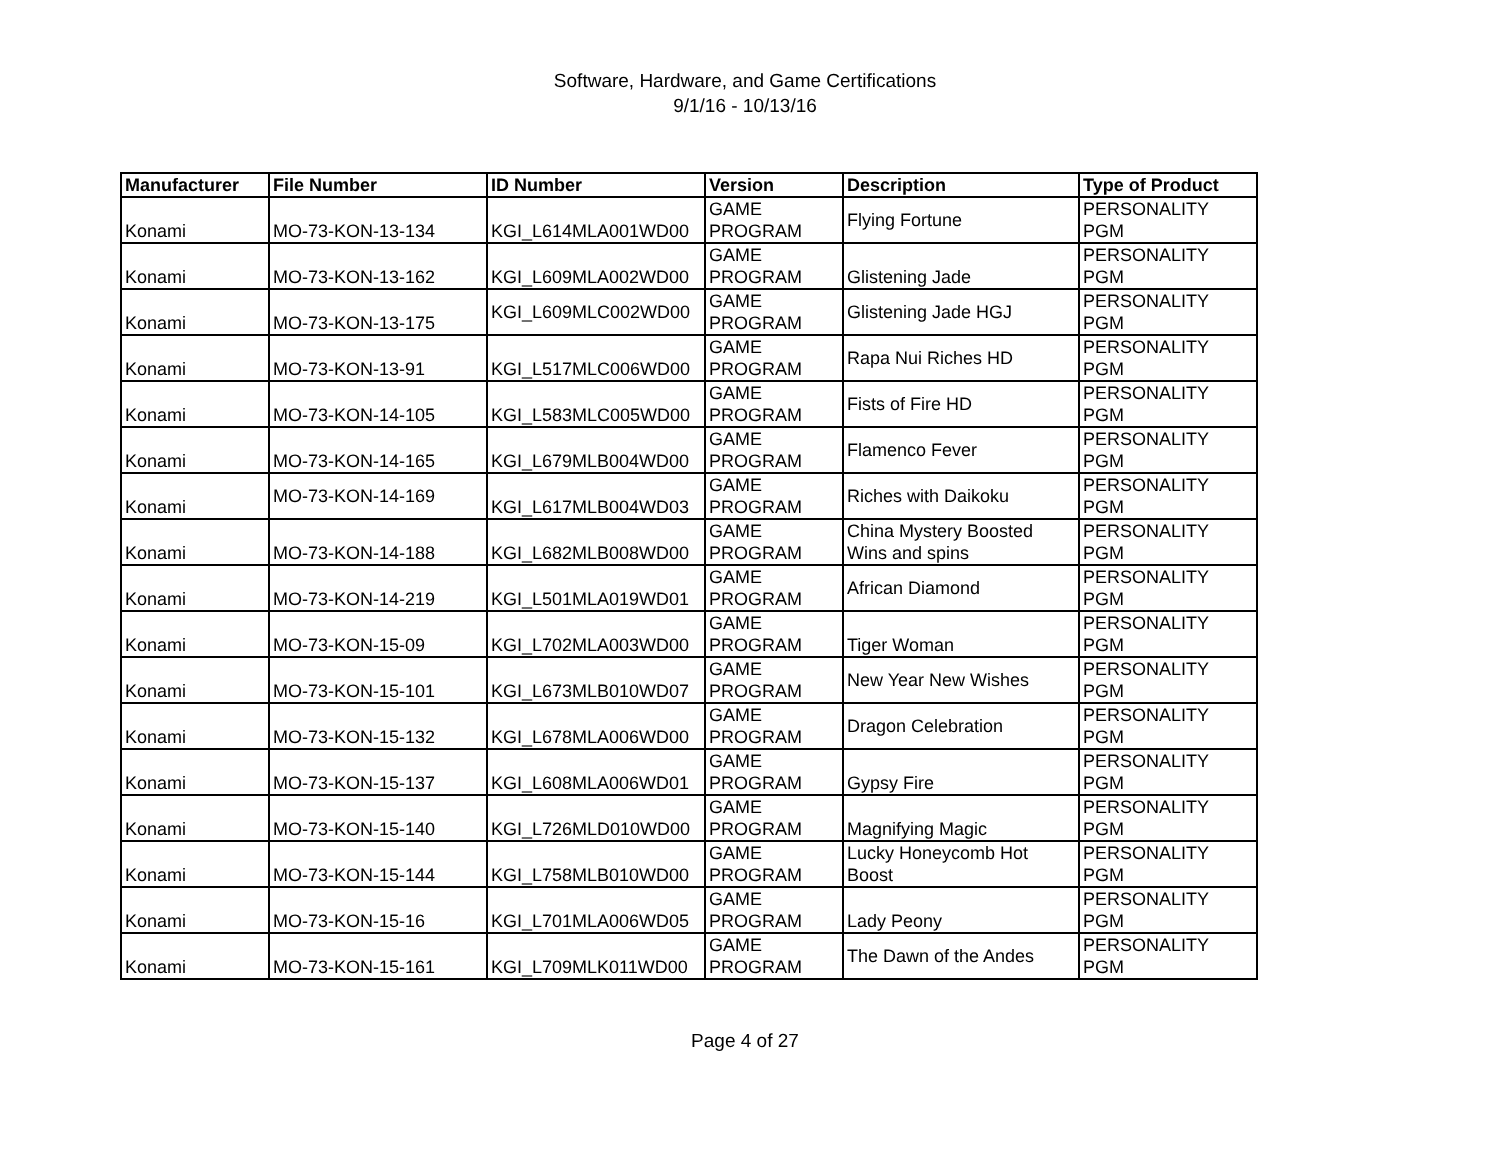Software, Hardware, and Game Certifications
9/1/16 - 10/13/16
| Manufacturer | File Number | ID Number | Version | Description | Type of Product |
| --- | --- | --- | --- | --- | --- |
| Konami | MO-73-KON-13-134 | KGI_L614MLA001WD00 | GAME PROGRAM | Flying Fortune | PERSONALITY PGM |
| Konami | MO-73-KON-13-162 | KGI_L609MLA002WD00 | GAME PROGRAM | Glistening Jade | PERSONALITY PGM |
| Konami | MO-73-KON-13-175 | KGI_L609MLC002WD00 | GAME PROGRAM | Glistening Jade HGJ | PERSONALITY PGM |
| Konami | MO-73-KON-13-91 | KGI_L517MLC006WD00 | GAME PROGRAM | Rapa Nui Riches HD | PERSONALITY PGM |
| Konami | MO-73-KON-14-105 | KGI_L583MLC005WD00 | GAME PROGRAM | Fists of Fire HD | PERSONALITY PGM |
| Konami | MO-73-KON-14-165 | KGI_L679MLB004WD00 | GAME PROGRAM | Flamenco Fever | PERSONALITY PGM |
| Konami | MO-73-KON-14-169 | KGI_L617MLB004WD03 | GAME PROGRAM | Riches with Daikoku | PERSONALITY PGM |
| Konami | MO-73-KON-14-188 | KGI_L682MLB008WD00 | GAME PROGRAM | China Mystery Boosted Wins and spins | PERSONALITY PGM |
| Konami | MO-73-KON-14-219 | KGI_L501MLA019WD01 | GAME PROGRAM | African Diamond | PERSONALITY PGM |
| Konami | MO-73-KON-15-09 | KGI_L702MLA003WD00 | GAME PROGRAM | Tiger Woman | PERSONALITY PGM |
| Konami | MO-73-KON-15-101 | KGI_L673MLB010WD07 | GAME PROGRAM | New Year New Wishes | PERSONALITY PGM |
| Konami | MO-73-KON-15-132 | KGI_L678MLA006WD00 | GAME PROGRAM | Dragon Celebration | PERSONALITY PGM |
| Konami | MO-73-KON-15-137 | KGI_L608MLA006WD01 | GAME PROGRAM | Gypsy Fire | PERSONALITY PGM |
| Konami | MO-73-KON-15-140 | KGI_L726MLD010WD00 | GAME PROGRAM | Magnifying Magic | PERSONALITY PGM |
| Konami | MO-73-KON-15-144 | KGI_L758MLB010WD00 | GAME PROGRAM | Lucky Honeycomb Hot Boost | PERSONALITY PGM |
| Konami | MO-73-KON-15-16 | KGI_L701MLA006WD05 | GAME PROGRAM | Lady Peony | PERSONALITY PGM |
| Konami | MO-73-KON-15-161 | KGI_L709MLK011WD00 | GAME PROGRAM | The Dawn of the Andes | PERSONALITY PGM |
Page 4 of 27